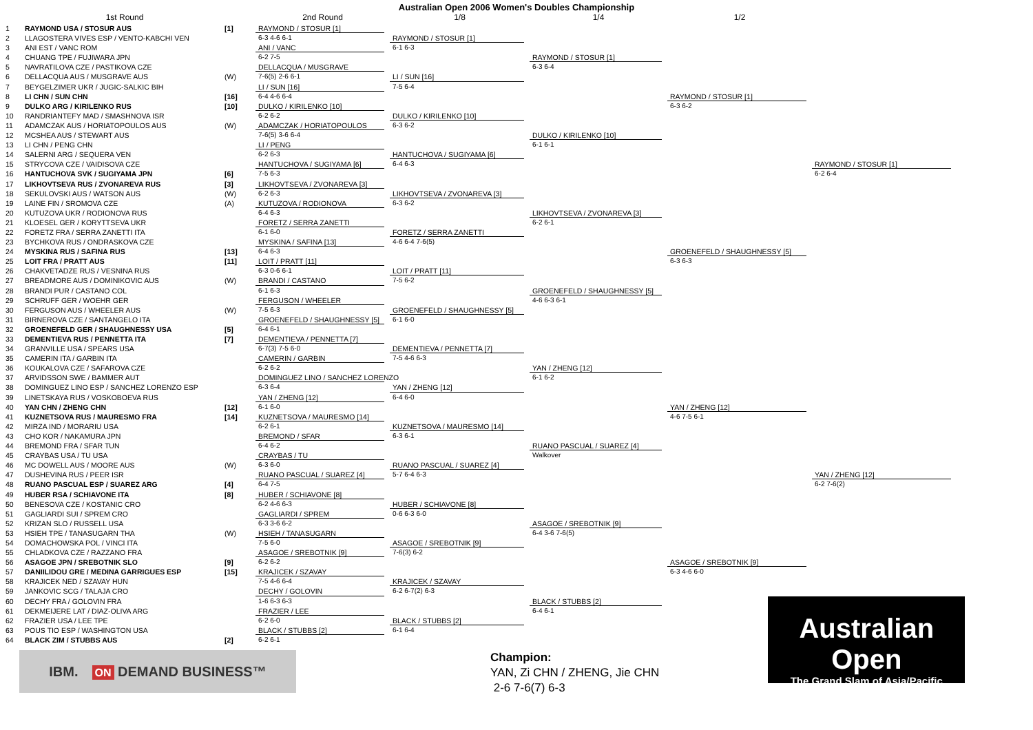Australian Open 2006 Women's Doubles Championship
1st Round
2nd Round
1/8
1/4
1/2
1
RAYMOND USA / STOSUR AUS
[1]
2
LLAGOSTERA VIVES ESP / VENTO-KABCHI VEN
3
ANI EST / VANC ROM
4
CHUANG TPE / FUJIWARA JPN
5
NAVRATILOVA CZE / PASTIKOVA CZE
6
DELLACQUA AUS / MUSGRAVE AUS
(W)
7
BEYGELZIMER UKR / JUGIC-SALKIC BIH
8
LI CHN / SUN CHN
[16]
9
DULKO ARG / KIRILENKO RUS
[10]
10
RANDRIANTEFY MAD / SMASHNOVA ISR
11
ADAMCZAK AUS / HORIATOPOULOS AUS
(W)
12
MCSHEA AUS / STEWART AUS
13
LI CHN / PENG CHN
14
SALERNI ARG / SEQUERA VEN
15
STRYCOVA CZE / VAIDISOVA CZE
16
HANTUCHOVA SVK / SUGIYAMA JPN
[6]
17
LIKHOVTSEVA RUS / ZVONAREVA RUS
[3]
18
SEKULOVSKI AUS / WATSON AUS
(W)
19
LAINE FIN / SROMOVA CZE
(A)
20
KUTUZOVA UKR / RODIONOVA RUS
21
KLOESEL GER / KORYTTSEVA UKR
22
FORETZ FRA / SERRA ZANETTI ITA
23
BYCHKOVA RUS / ONDRASKOVA CZE
24
MYSKINA RUS / SAFINA RUS
[13]
25
LOIT FRA / PRATT AUS
[11]
26
CHAKVETADZE RUS / VESNINA RUS
27
BREADMORE AUS / DOMINIKOVIC AUS
(W)
28
BRANDI PUR / CASTANO COL
29
SCHRUFF GER / WOEHR GER
30
FERGUSON AUS / WHEELER AUS
(W)
31
BIRNEROVA CZE / SANTANGELO ITA
32
GROENEFELD GER / SHAUGHNESSY USA
[5]
33
DEMENTIEVA RUS / PENNETTA ITA
[7]
34
GRANVILLE USA / SPEARS USA
35
CAMERIN ITA / GARBIN ITA
36
KOUKALOVA CZE / SAFAROVA CZE
37
ARVIDSSON SWE / BAMMER AUT
38
DOMINGUEZ LINO ESP / SANCHEZ LORENZO ESP
39
LINETSKAYA RUS / VOSKOBOEVA RUS
40
YAN CHN / ZHENG CHN
[12]
41
KUZNETSOVA RUS / MAURESMO FRA
[14]
42
MIRZA IND / MORARIU USA
43
CHO KOR / NAKAMURA JPN
44
BREMOND FRA / SFAR TUN
45
CRAYBAS USA / TU USA
46
MC DOWELL AUS / MOORE AUS
(W)
47
DUSHEVINA RUS / PEER ISR
48
RUANO PASCUAL ESP / SUAREZ ARG
[4]
49
HUBER RSA / SCHIAVONE ITA
[8]
50
BENESOVA CZE / KOSTANIC CRO
51
GAGLIARDI SUI / SPREM CRO
52
KRIZAN SLO / RUSSELL USA
53
HSIEH TPE / TANASUGARN THA
(W)
54
DOMACHOWSKA POL / VINCI ITA
55
CHLADKOVA CZE / RAZZANO FRA
56
ASAGOE JPN / SREBOTNIK SLO
[9]
57
DANIILIDOU GRE / MEDINA GARRIGUES ESP
[15]
58
KRAJICEK NED / SZAVAY HUN
59
JANKOVIC SCG / TALAJA CRO
60
DECHY FRA / GOLOVIN FRA
61
DEKMEIJERE LAT / DIAZ-OLIVA ARG
62
FRAZIER USA / LEE TPE
63
POUS TIO ESP / WASHINGTON USA
64
BLACK ZIM / STUBBS AUS
[2]
RAYMOND / STOSUR [1]
6-3 4-6 6-1
ANI / VANC
6-2 7-5
DELLACQUA / MUSGRAVE
7-6(5) 2-6 6-1
LI / SUN [16]
6-4 4-6 6-4
DULKO / KIRILENKO [10]
6-2 6-2
ADAMCZAK / HORIATOPOULOS
7-6(5) 3-6 6-4
LI / PENG
6-2 6-3
HANTUCHOVA / SUGIYAMA [6]
7-5 6-3
LIKHOVTSEVA / ZVONAREVA [3]
6-2 6-3
KUTUZOVA / RODIONOVA
6-4 6-3
FORETZ / SERRA ZANETTI
6-1 6-0
MYSKINA / SAFINA [13]
6-4 6-3
LOIT / PRATT [11]
6-3 0-6 6-1
BRANDI / CASTANO
6-1 6-3
FERGUSON / WHEELER
7-5 6-3
GROENEFELD / SHAUGHNESSY [5]
6-4 6-1
DEMENTIEVA / PENNETTA [7]
6-7(3) 7-5 6-0
CAMERIN / GARBIN
6-2 6-2
DOMINGUEZ LINO / SANCHEZ LORENZO
6-3 6-4
YAN / ZHENG [12]
6-1 6-0
KUZNETSOVA / MAURESMO [14]
6-2 6-1
BREMOND / SFAR
6-4 6-2
CRAYBAS / TU
6-3 6-0
RUANO PASCUAL / SUAREZ [4]
6-4 7-5
HUBER / SCHIAVONE [8]
6-2 4-6 6-3
GAGLIARDI / SPREM
6-3 3-6 6-2
HSIEH / TANASUGARN
7-5 6-0
ASAGOE / SREBOTNIK [9]
6-2 6-2
KRAJICEK / SZAVAY
7-5 4-6 6-4
DECHY / GOLOVIN
1-6 6-3 6-3
FRAZIER / LEE
6-2 6-0
BLACK / STUBBS [2]
6-2 6-1
RAYMOND / STOSUR [1]
6-1 6-3
LI / SUN [16]
7-5 6-4
DULKO / KIRILENKO [10]
6-3 6-2
HANTUCHOVA / SUGIYAMA [6]
6-4 6-3
LIKHOVTSEVA / ZVONAREVA [3]
6-3 6-2
FORETZ / SERRA ZANETTI
4-6 6-4 7-6(5)
LOIT / PRATT [11]
7-5 6-2
GROENEFELD / SHAUGHNESSY [5]
6-1 6-0
DEMENTIEVA / PENNETTA [7]
7-5 4-6 6-3
YAN / ZHENG [12]
6-4 6-0
KUZNETSOVA / MAURESMO [14]
6-3 6-1
RUANO PASCUAL / SUAREZ [4]
5-7 6-4 6-3
HUBER / SCHIAVONE [8]
0-6 6-3 6-0
ASAGOE / SREBOTNIK [9]
7-6(3) 6-2
KRAJICEK / SZAVAY
6-2 6-7(2) 6-3
BLACK / STUBBS [2]
6-1 6-4
RAYMOND / STOSUR [1]
6-3 6-4
DULKO / KIRILENKO [10]
6-1 6-1
LIKHOVTSEVA / ZVONAREVA [3]
6-2 6-1
GROENEFELD / SHAUGHNESSY [5]
4-6 6-3 6-1
YAN / ZHENG [12]
6-1 6-2
RUANO PASCUAL / SUAREZ [4]
Walkover
ASAGOE / SREBOTNIK [9]
6-4 3-6 7-6(5)
BLACK / STUBBS [2]
6-4 6-1
RAYMOND / STOSUR [1]
6-3 6-2
GROENEFELD / SHAUGHNESSY [5]
6-3 6-3
YAN / ZHENG [12]
4-6 7-5 6-1
ASAGOE / SREBOTNIK [9]
6-3 4-6 6-0
RAYMOND / STOSUR [1]
6-2 6-4
YAN / ZHENG [12]
6-2 7-6(2)
IBM. ON DEMAND BUSINESS™
Champion:
YAN, Zi CHN / ZHENG, Jie CHN
2-6 7-6(7) 6-3
Australian Open
The Grand Slam of Asia/Pacific